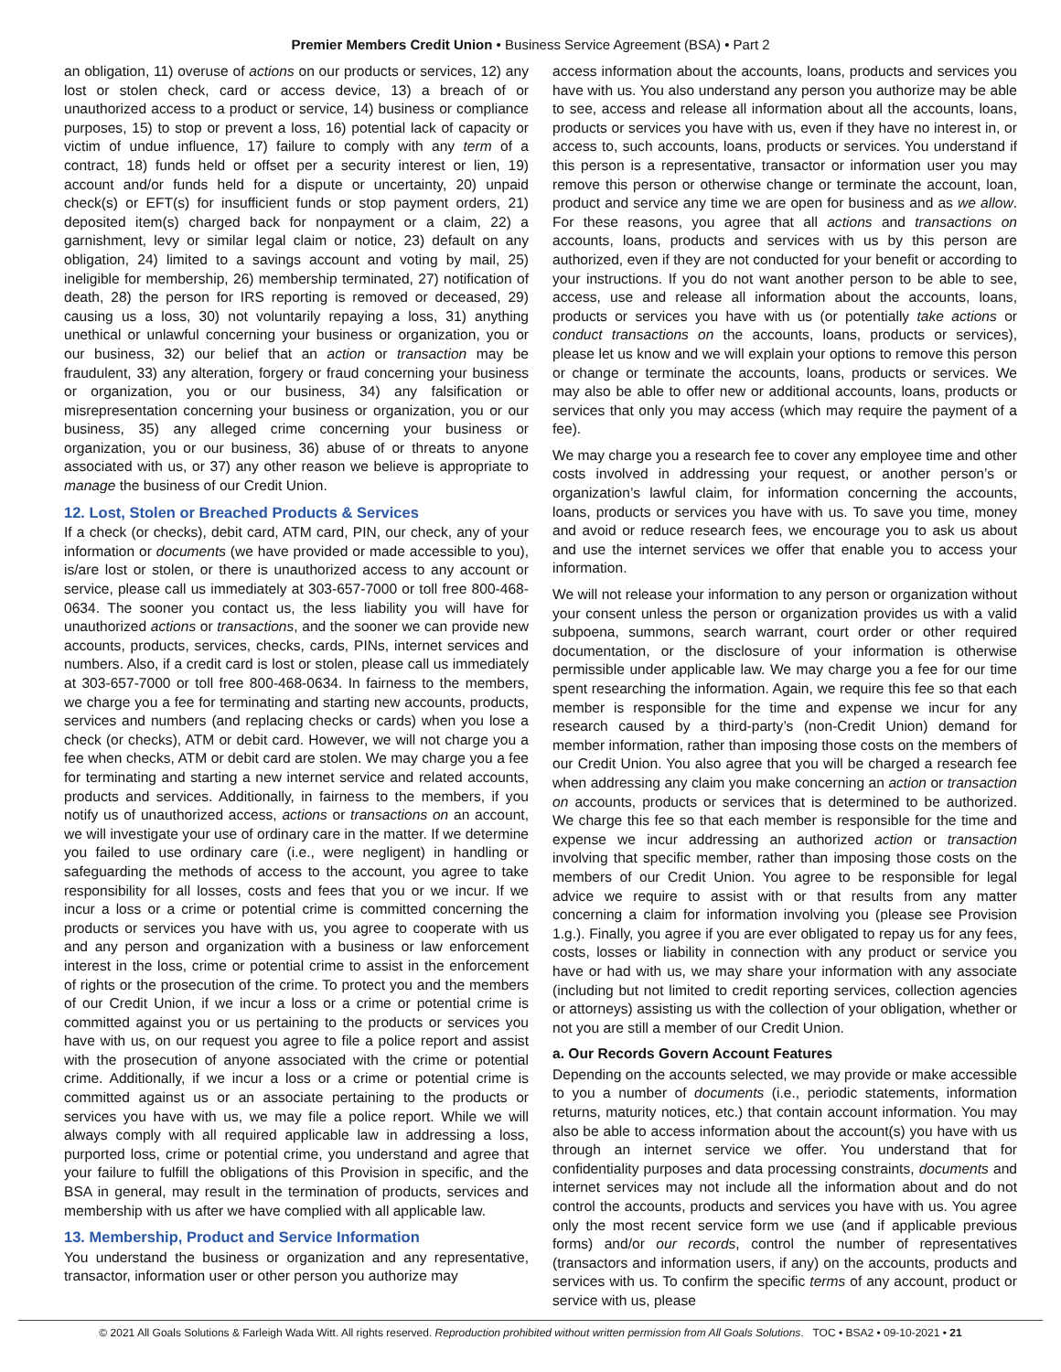Premier Members Credit Union • Business Service Agreement (BSA) • Part 2
an obligation, 11) overuse of actions on our products or services, 12) any lost or stolen check, card or access device, 13) a breach of or unauthorized access to a product or service, 14) business or compliance purposes, 15) to stop or prevent a loss, 16) potential lack of capacity or victim of undue influence, 17) failure to comply with any term of a contract, 18) funds held or offset per a security interest or lien, 19) account and/or funds held for a dispute or uncertainty, 20) unpaid check(s) or EFT(s) for insufficient funds or stop payment orders, 21) deposited item(s) charged back for nonpayment or a claim, 22) a garnishment, levy or similar legal claim or notice, 23) default on any obligation, 24) limited to a savings account and voting by mail, 25) ineligible for membership, 26) membership terminated, 27) notification of death, 28) the person for IRS reporting is removed or deceased, 29) causing us a loss, 30) not voluntarily repaying a loss, 31) anything unethical or unlawful concerning your business or organization, you or our business, 32) our belief that an action or transaction may be fraudulent, 33) any alteration, forgery or fraud concerning your business or organization, you or our business, 34) any falsification or misrepresentation concerning your business or organization, you or our business, 35) any alleged crime concerning your business or organization, you or our business, 36) abuse of or threats to anyone associated with us, or 37) any other reason we believe is appropriate to manage the business of our Credit Union.
12. Lost, Stolen or Breached Products & Services
If a check (or checks), debit card, ATM card, PIN, our check, any of your information or documents (we have provided or made accessible to you), is/are lost or stolen, or there is unauthorized access to any account or service, please call us immediately at 303-657-7000 or toll free 800-468-0634. The sooner you contact us, the less liability you will have for unauthorized actions or transactions, and the sooner we can provide new accounts, products, services, checks, cards, PINs, internet services and numbers. Also, if a credit card is lost or stolen, please call us immediately at 303-657-7000 or toll free 800-468-0634. In fairness to the members, we charge you a fee for terminating and starting new accounts, products, services and numbers (and replacing checks or cards) when you lose a check (or checks), ATM or debit card. However, we will not charge you a fee when checks, ATM or debit card are stolen. We may charge you a fee for terminating and starting a new internet service and related accounts, products and services. Additionally, in fairness to the members, if you notify us of unauthorized access, actions or transactions on an account, we will investigate your use of ordinary care in the matter. If we determine you failed to use ordinary care (i.e., were negligent) in handling or safeguarding the methods of access to the account, you agree to take responsibility for all losses, costs and fees that you or we incur. If we incur a loss or a crime or potential crime is committed concerning the products or services you have with us, you agree to cooperate with us and any person and organization with a business or law enforcement interest in the loss, crime or potential crime to assist in the enforcement of rights or the prosecution of the crime. To protect you and the members of our Credit Union, if we incur a loss or a crime or potential crime is committed against you or us pertaining to the products or services you have with us, on our request you agree to file a police report and assist with the prosecution of anyone associated with the crime or potential crime. Additionally, if we incur a loss or a crime or potential crime is committed against us or an associate pertaining to the products or services you have with us, we may file a police report. While we will always comply with all required applicable law in addressing a loss, purported loss, crime or potential crime, you understand and agree that your failure to fulfill the obligations of this Provision in specific, and the BSA in general, may result in the termination of products, services and membership with us after we have complied with all applicable law.
13. Membership, Product and Service Information
You understand the business or organization and any representative, transactor, information user or other person you authorize may
access information about the accounts, loans, products and services you have with us. You also understand any person you authorize may be able to see, access and release all information about all the accounts, loans, products or services you have with us, even if they have no interest in, or access to, such accounts, loans, products or services. You understand if this person is a representative, transactor or information user you may remove this person or otherwise change or terminate the account, loan, product and service any time we are open for business and as we allow. For these reasons, you agree that all actions and transactions on accounts, loans, products and services with us by this person are authorized, even if they are not conducted for your benefit or according to your instructions. If you do not want another person to be able to see, access, use and release all information about the accounts, loans, products or services you have with us (or potentially take actions or conduct transactions on the accounts, loans, products or services), please let us know and we will explain your options to remove this person or change or terminate the accounts, loans, products or services. We may also be able to offer new or additional accounts, loans, products or services that only you may access (which may require the payment of a fee).
We may charge you a research fee to cover any employee time and other costs involved in addressing your request, or another person’s or organization’s lawful claim, for information concerning the accounts, loans, products or services you have with us. To save you time, money and avoid or reduce research fees, we encourage you to ask us about and use the internet services we offer that enable you to access your information.
We will not release your information to any person or organization without your consent unless the person or organization provides us with a valid subpoena, summons, search warrant, court order or other required documentation, or the disclosure of your information is otherwise permissible under applicable law. We may charge you a fee for our time spent researching the information. Again, we require this fee so that each member is responsible for the time and expense we incur for any research caused by a third-party’s (non-Credit Union) demand for member information, rather than imposing those costs on the members of our Credit Union. You also agree that you will be charged a research fee when addressing any claim you make concerning an action or transaction on accounts, products or services that is determined to be authorized. We charge this fee so that each member is responsible for the time and expense we incur addressing an authorized action or transaction involving that specific member, rather than imposing those costs on the members of our Credit Union. You agree to be responsible for legal advice we require to assist with or that results from any matter concerning a claim for information involving you (please see Provision 1.g.). Finally, you agree if you are ever obligated to repay us for any fees, costs, losses or liability in connection with any product or service you have or had with us, we may share your information with any associate (including but not limited to credit reporting services, collection agencies or attorneys) assisting us with the collection of your obligation, whether or not you are still a member of our Credit Union.
a. Our Records Govern Account Features
Depending on the accounts selected, we may provide or make accessible to you a number of documents (i.e., periodic statements, information returns, maturity notices, etc.) that contain account information. You may also be able to access information about the account(s) you have with us through an internet service we offer. You understand that for confidentiality purposes and data processing constraints, documents and internet services may not include all the information about and do not control the accounts, products and services you have with us. You agree only the most recent service form we use (and if applicable previous forms) and/or our records, control the number of representatives (transactors and information users, if any) on the accounts, products and services with us. To confirm the specific terms of any account, product or service with us, please
© 2021 All Goals Solutions & Farleigh Wada Witt. All rights reserved. Reproduction prohibited without written permission from All Goals Solutions. TOC • BSA2 • 09-10-2021 • 21